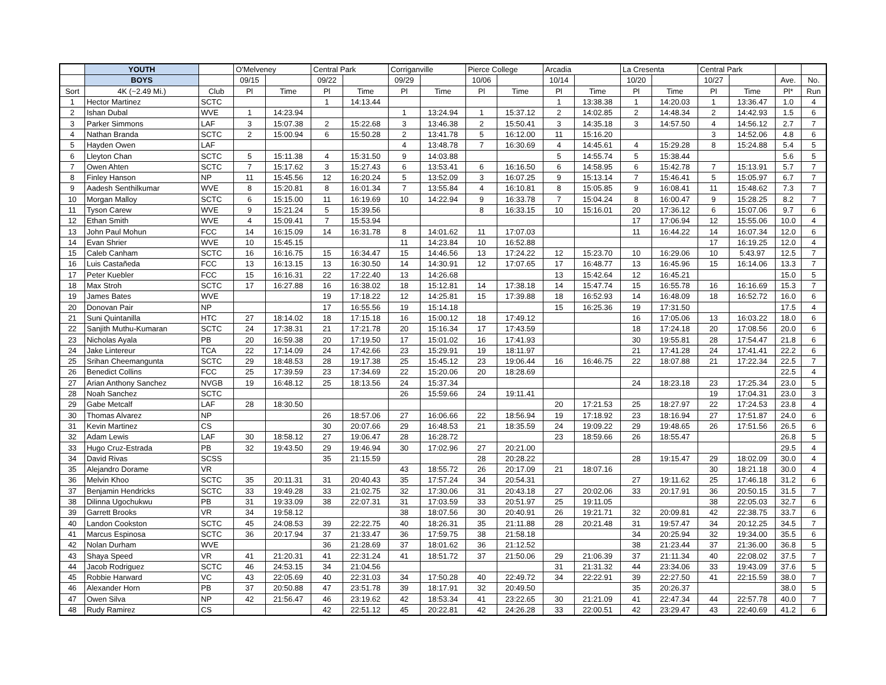| | YOUTH | | O'Melveney | | Central Park | | Corriganville | | Pierce College | | Arcadia | | La Cresenta | | Central Park | | | |
| --- | --- | --- | --- | --- | --- | --- | --- | --- | --- | --- | --- | --- | --- | --- | --- | --- | --- | --- |
| | BOYS | | 09/15 | | 09/22 | | 09/29 | | 10/06 | | 10/14 | | 10/20 | | 10/27 | | Ave. | No. |
| Sort | 4K (~2.49 Mi.) | Club | Pl | Time | Pl | Time | Pl | Time | Pl | Time | Pl | Time | Pl | Time | Pl | Time | Pl* | Run |
| 1 | Hector Martinez | SCTC | | | 1 | 14:13.44 | | | | | 1 | 13:38.38 | 1 | 14:20.03 | 1 | 13:36.47 | 1.0 | 4 |
| 2 | Ishan Dubal | WVE | 1 | 14:23.94 | | | 1 | 13:24.94 | 1 | 15:37.12 | 2 | 14:02.85 | 2 | 14:48.34 | 2 | 14:42.93 | 1.5 | 6 |
| 3 | Parker Simmons | LAF | 3 | 15:07.38 | 2 | 15:22.68 | 3 | 13:46.38 | 2 | 15:50.41 | 3 | 14:35.18 | 3 | 14:57.50 | 4 | 14:56.12 | 2.7 | 7 |
| 4 | Nathan Branda | SCTC | 2 | 15:00.94 | 6 | 15:50.28 | 2 | 13:41.78 | 5 | 16:12.00 | 11 | 15:16.20 | | | 3 | 14:52.06 | 4.8 | 6 |
| 5 | Hayden Owen | LAF | | | | | 4 | 13:48.78 | 7 | 16:30.69 | 4 | 14:45.61 | 4 | 15:29.28 | 8 | 15:24.88 | 5.4 | 5 |
| 6 | Lleyton Chan | SCTC | 5 | 15:11.38 | 4 | 15:31.50 | 9 | 14:03.88 | | | 5 | 14:55.74 | 5 | 15:38.44 | | | 5.6 | 5 |
| 7 | Owen Ahten | SCTC | 7 | 15:17.62 | 3 | 15:27.43 | 6 | 13:53.41 | 6 | 16:16.50 | 6 | 14:58.95 | 6 | 15:42.78 | 7 | 15:13.91 | 5.7 | 7 |
| 8 | Finley Hanson | NP | 11 | 15:45.56 | 12 | 16:20.24 | 5 | 13:52.09 | 3 | 16:07.25 | 9 | 15:13.14 | 7 | 15:46.41 | 5 | 15:05.97 | 6.7 | 7 |
| 9 | Aadesh Senthilkumar | WVE | 8 | 15:20.81 | 8 | 16:01.34 | 7 | 13:55.84 | 4 | 16:10.81 | 8 | 15:05.85 | 9 | 16:08.41 | 11 | 15:48.62 | 7.3 | 7 |
| 10 | Morgan Malloy | SCTC | 6 | 15:15.00 | 11 | 16:19.69 | 10 | 14:22.94 | 9 | 16:33.78 | 7 | 15:04.24 | 8 | 16:00.47 | 9 | 15:28.25 | 8.2 | 7 |
| 11 | Tyson Carew | WVE | 9 | 15:21.24 | 5 | 15:39.56 | | | 8 | 16:33.15 | 10 | 15:16.01 | 20 | 17:36.12 | 6 | 15:07.06 | 9.7 | 6 |
| 12 | Ethan Smith | WVE | 4 | 15:09.41 | 7 | 15:53.94 | | | | | | | 17 | 17:06.94 | 12 | 15:55.06 | 10.0 | 4 |
| 13 | John Paul Mohun | FCC | 14 | 16:15.09 | 14 | 16:31.78 | 8 | 14:01.62 | 11 | 17:07.03 | | | 11 | 16:44.22 | 14 | 16:07.34 | 12.0 | 6 |
| 14 | Evan Shrier | WVE | 10 | 15:45.15 | | | 11 | 14:23.84 | 10 | 16:52.88 | | | | | 17 | 16:19.25 | 12.0 | 4 |
| 15 | Caleb Canham | SCTC | 16 | 16:16.75 | 15 | 16:34.47 | 15 | 14:46.56 | 13 | 17:24.22 | 12 | 15:23.70 | 10 | 16:29.06 | 10 | 5:43.97 | 12.5 | 7 |
| 16 | Luis Castañeda | FCC | 13 | 16:13.15 | 13 | 16:30.50 | 14 | 14:30.91 | 12 | 17:07.65 | 17 | 16:48.77 | 13 | 16:45.96 | 15 | 16:14.06 | 13.3 | 7 |
| 17 | Peter Kuebler | FCC | 15 | 16:16.31 | 22 | 17:22.40 | 13 | 14:26.68 | | | 13 | 15:42.64 | 12 | 16:45.21 | | | 15.0 | 5 |
| 18 | Max Stroh | SCTC | 17 | 16:27.88 | 16 | 16:38.02 | 18 | 15:12.81 | 14 | 17:38.18 | 14 | 15:47.74 | 15 | 16:55.78 | 16 | 16:16.69 | 15.3 | 7 |
| 19 | James Bates | WVE | | | 19 | 17:18.22 | 12 | 14:25.81 | 15 | 17:39.88 | 18 | 16:52.93 | 14 | 16:48.09 | 18 | 16:52.72 | 16.0 | 6 |
| 20 | Donovan Pair | NP | | | 17 | 16:55.56 | 19 | 15:14.18 | | | 15 | 16:25.36 | 19 | 17:31.50 | | | 17.5 | 4 |
| 21 | Suni Quintanilla | HTC | 27 | 18:14.02 | 18 | 17:15.18 | 16 | 15:00.12 | 18 | 17:49.12 | | | 16 | 17:05.06 | 13 | 16:03.22 | 18.0 | 6 |
| 22 | Sanjith Muthu-Kumaran | SCTC | 24 | 17:38.31 | 21 | 17:21.78 | 20 | 15:16.34 | 17 | 17:43.59 | | | 18 | 17:24.18 | 20 | 17:08.56 | 20.0 | 6 |
| 23 | Nicholas Ayala | PB | 20 | 16:59.38 | 20 | 17:19.50 | 17 | 15:01.02 | 16 | 17:41.93 | | | 30 | 19:55.81 | 28 | 17:54.47 | 21.8 | 6 |
| 24 | Jake Lintereur | TCA | 22 | 17:14.09 | 24 | 17:42.66 | 23 | 15:29.91 | 19 | 18:11.97 | | | 21 | 17:41.28 | 24 | 17:41.41 | 22.2 | 6 |
| 25 | Srihan Cheemangunta | SCTC | 29 | 18:48.53 | 28 | 19:17.38 | 25 | 15:45.12 | 23 | 19:06.44 | 16 | 16:46.75 | 22 | 18:07.88 | 21 | 17:22.34 | 22.5 | 7 |
| 26 | Benedict Collins | FCC | 25 | 17:39.59 | 23 | 17:34.69 | 22 | 15:20.06 | 20 | 18:28.69 | | | | | | | 22.5 | 4 |
| 27 | Arian Anthony Sanchez | NVGB | 19 | 16:48.12 | 25 | 18:13.56 | 24 | 15:37.34 | | | | | 24 | 18:23.18 | 23 | 17:25.34 | 23.0 | 5 |
| 28 | Noah Sanchez | SCTC | | | | | 26 | 15:59.66 | 24 | 19:11.41 | | | | | 19 | 17:04.31 | 23.0 | 3 |
| 29 | Gabe Metcalf | LAF | 28 | 18:30.50 | | | | | | | 20 | 17:21.53 | 25 | 18:27.97 | 22 | 17:24.53 | 23.8 | 4 |
| 30 | Thomas Alvarez | NP | | | 26 | 18:57.06 | 27 | 16:06.66 | 22 | 18:56.94 | 19 | 17:18.92 | 23 | 18:16.94 | 27 | 17:51.87 | 24.0 | 6 |
| 31 | Kevin Martinez | CS | | | 30 | 20:07.66 | 29 | 16:48.53 | 21 | 18:35.59 | 24 | 19:09.22 | 29 | 19:48.65 | 26 | 17:51.56 | 26.5 | 6 |
| 32 | Adam Lewis | LAF | 30 | 18:58.12 | 27 | 19:06.47 | 28 | 16:28.72 | | | 23 | 18:59.66 | 26 | 18:55.47 | | | 26.8 | 5 |
| 33 | Hugo Cruz-Estrada | PB | 32 | 19:43.50 | 29 | 19:46.94 | 30 | 17:02.96 | 27 | 20:21.00 | | | | | | | 29.5 | 4 |
| 34 | David Rivas | SCSS | | | 35 | 21:15.59 | | | 28 | 20:28.22 | | | 28 | 19:15.47 | 29 | 18:02.09 | 30.0 | 4 |
| 35 | Alejandro Dorame | VR | | | | | 43 | 18:55.72 | 26 | 20:17.09 | 21 | 18:07.16 | | | 30 | 18:21.18 | 30.0 | 4 |
| 36 | Melvin Khoo | SCTC | 35 | 20:11.31 | 31 | 20:40.43 | 35 | 17:57.24 | 34 | 20:54.31 | | | 27 | 19:11.62 | 25 | 17:46.18 | 31.2 | 6 |
| 37 | Benjamin Hendricks | SCTC | 33 | 19:49.28 | 33 | 21:02.75 | 32 | 17:30.06 | 31 | 20:43.18 | 27 | 20:02.06 | 33 | 20:17.91 | 36 | 20:50.15 | 31.5 | 7 |
| 38 | Dilinna Ugochukwu | PB | 31 | 19:33.09 | 38 | 22:07.31 | 31 | 17:03.59 | 33 | 20:51.97 | 25 | 19:11.05 | | | 38 | 22:05.03 | 32.7 | 6 |
| 39 | Garrett Brooks | VR | 34 | 19:58.12 | | | 38 | 18:07.56 | 30 | 20:40.91 | 26 | 19:21.71 | 32 | 20:09.81 | 42 | 22:38.75 | 33.7 | 6 |
| 40 | Landon Cookston | SCTC | 45 | 24:08.53 | 39 | 22:22.75 | 40 | 18:26.31 | 35 | 21:11.88 | 28 | 20:21.48 | 31 | 19:57.47 | 34 | 20:12.25 | 34.5 | 7 |
| 41 | Marcus Espinosa | SCTC | 36 | 20:17.94 | 37 | 21:33.47 | 36 | 17:59.75 | 38 | 21:58.18 | | | 34 | 20:25.94 | 32 | 19:34.00 | 35.5 | 6 |
| 42 | Nolan Durham | WVE | | | 36 | 21:28.69 | 37 | 18:01.62 | 36 | 21:12.52 | | | 38 | 21:23.44 | 37 | 21:36.00 | 36.8 | 5 |
| 43 | Shaya Speed | VR | 41 | 21:20.31 | 41 | 22:31.24 | 41 | 18:51.72 | 37 | 21:50.06 | 29 | 21:06.39 | 37 | 21:11.34 | 40 | 22:08.02 | 37.5 | 7 |
| 44 | Jacob Rodriguez | SCTC | 46 | 24:53.15 | 34 | 21:04.56 | | | | | 31 | 21:31.32 | 44 | 23:34.06 | 33 | 19:43.09 | 37.6 | 5 |
| 45 | Robbie Harward | VC | 43 | 22:05.69 | 40 | 22:31.03 | 34 | 17:50.28 | 40 | 22:49.72 | 34 | 22:22.91 | 39 | 22:27.50 | 41 | 22:15.59 | 38.0 | 7 |
| 46 | Alexander Horn | PB | 37 | 20:50.88 | 47 | 23:51.78 | 39 | 18:17.91 | 32 | 20:49.50 | | | 35 | 20:26.37 | | | 38.0 | 5 |
| 47 | Owen Silva | NP | 42 | 21:56.47 | 46 | 23:19.62 | 42 | 18:53.34 | 41 | 23:22.65 | 30 | 21:21.09 | 41 | 22:47.34 | 44 | 22:57.78 | 40.0 | 7 |
| 48 | Rudy Ramirez | CS | | | 42 | 22:51.12 | 45 | 20:22.81 | 42 | 24:26.28 | 33 | 22:00.51 | 42 | 23:29.47 | 43 | 22:40.69 | 41.2 | 6 |